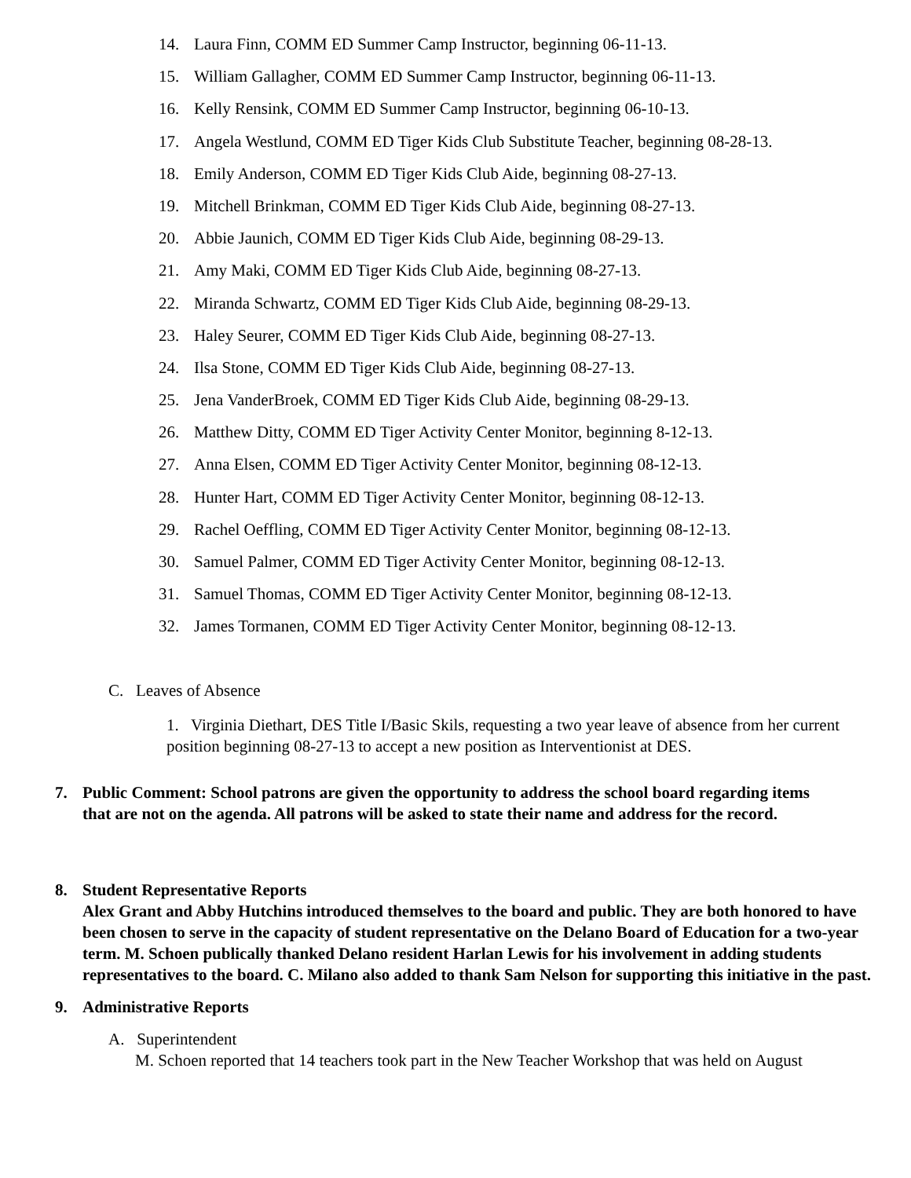14. Laura Finn, COMM ED Summer Camp Instructor, beginning 06-11-13.
15. William Gallagher, COMM ED Summer Camp Instructor, beginning 06-11-13.
16. Kelly Rensink, COMM ED Summer Camp Instructor, beginning 06-10-13.
17. Angela Westlund, COMM ED Tiger Kids Club Substitute Teacher, beginning 08-28-13.
18. Emily Anderson, COMM ED Tiger Kids Club Aide, beginning 08-27-13.
19. Mitchell Brinkman, COMM ED Tiger Kids Club Aide, beginning 08-27-13.
20. Abbie Jaunich, COMM ED Tiger Kids Club Aide, beginning 08-29-13.
21. Amy Maki, COMM ED Tiger Kids Club Aide, beginning 08-27-13.
22. Miranda Schwartz, COMM ED Tiger Kids Club Aide, beginning 08-29-13.
23. Haley Seurer, COMM ED Tiger Kids Club Aide, beginning 08-27-13.
24. Ilsa Stone, COMM ED Tiger Kids Club Aide, beginning 08-27-13.
25. Jena VanderBroek, COMM ED Tiger Kids Club Aide, beginning 08-29-13.
26. Matthew Ditty, COMM ED Tiger Activity Center Monitor, beginning 8-12-13.
27. Anna Elsen, COMM ED Tiger Activity Center Monitor, beginning 08-12-13.
28. Hunter Hart, COMM ED Tiger Activity Center Monitor, beginning 08-12-13.
29. Rachel Oeffling, COMM ED Tiger Activity Center Monitor, beginning 08-12-13.
30. Samuel Palmer, COMM ED Tiger Activity Center Monitor, beginning 08-12-13.
31. Samuel Thomas, COMM ED Tiger Activity Center Monitor, beginning 08-12-13.
32. James Tormanen, COMM ED Tiger Activity Center Monitor, beginning 08-12-13.
C. Leaves of Absence
1. Virginia Diethart, DES Title I/Basic Skils, requesting a two year leave of absence from her current position beginning 08-27-13 to accept a new position as Interventionist at DES.
7. Public Comment: School patrons are given the opportunity to address the school board regarding items
that are not on the agenda. All patrons will be asked to state their name and address for the record.
8. Student Representative Reports
Alex Grant and Abby Hutchins introduced themselves to the board and public. They are both honored to have been chosen to serve in the capacity of student representative on the Delano Board of Education for a two-year term. M. Schoen publically thanked Delano resident Harlan Lewis for his involvement in adding students representatives to the board. C. Milano also added to thank Sam Nelson for supporting this initiative in the past.
9. Administrative Reports
A. Superintendent
M. Schoen reported that 14 teachers took part in the New Teacher Workshop that was held on August